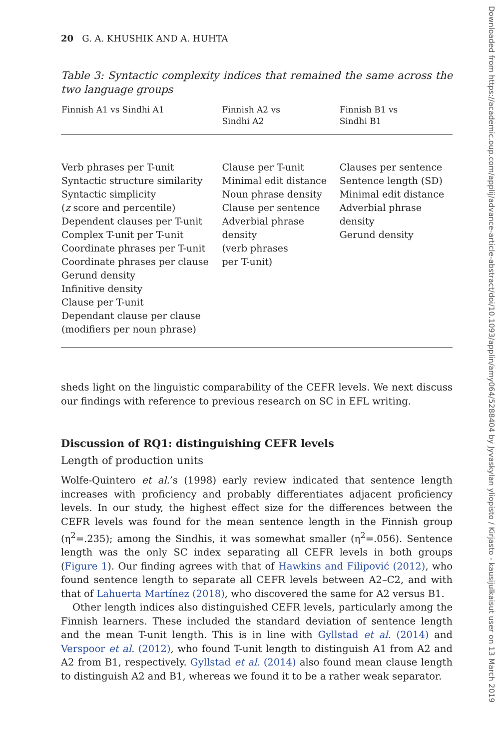20 G. A. KHUSHIK AND A. HUHTA
Table 3: Syntactic complexity indices that remained the same across the two language groups
| Finnish A1 vs Sindhi A1 | Finnish A2 vs Sindhi A2 | Finnish B1 vs Sindhi B1 |
| --- | --- | --- |
| Verb phrases per T-unit Syntactic structure similarity Syntactic simplicity ( z score and percentile) Dependent clauses per T-unit Complex T-unit per T-unit Coordinate phrases per T-unit Coordinate phrases per clause Gerund density Infinitive density Clause per T-unit Dependant clause per clause (modifiers per noun phrase) | Clause per T-unit Minimal edit distance Noun phrase density Clause per sentence Adverbial phrase density (verb phrases per T-unit) | Clauses per sentence Sentence length (SD) Minimal edit distance Adverbial phrase density Gerund density |
sheds light on the linguistic comparability of the CEFR levels. We next discuss our findings with reference to previous research on SC in EFL writing.
Discussion of RQ1: distinguishing CEFR levels
Length of production units
Wolfe-Quintero et al.’s (1998) early review indicated that sentence length increases with proficiency and probably differentiates adjacent proficiency levels. In our study, the highest effect size for the differences between the CEFR levels was found for the mean sentence length in the Finnish group (η<sup>2</sup>=.235); among the Sindhis, it was somewhat smaller (η<sup>2</sup>=.056). Sentence length was the only SC index separating all CEFR levels in both groups (Figure 1). Our finding agrees with that of Hawkins and Filipović (2012), who found sentence length to separate all CEFR levels between A2–C2, and with that of Lahuerta Martínez (2018), who discovered the same for A2 versus B1.
Other length indices also distinguished CEFR levels, particularly among the Finnish learners. These included the standard deviation of sentence length and the mean T-unit length. This is in line with Gyllstad et al. (2014) and Verspoor et al. (2012), who found T-unit length to distinguish A1 from A2 and A2 from B1, respectively. Gyllstad et al. (2014) also found mean clause length to distinguish A2 and B1, whereas we found it to be a rather weak separator.
Downloaded from https://academic.oup.com/applij/advance-article-abstract/doi/10.1093/applin/amy064/5288404 by Jyvaskylan yliopisto / Kirjasto - kausijulkaisut user on 13 March 2019